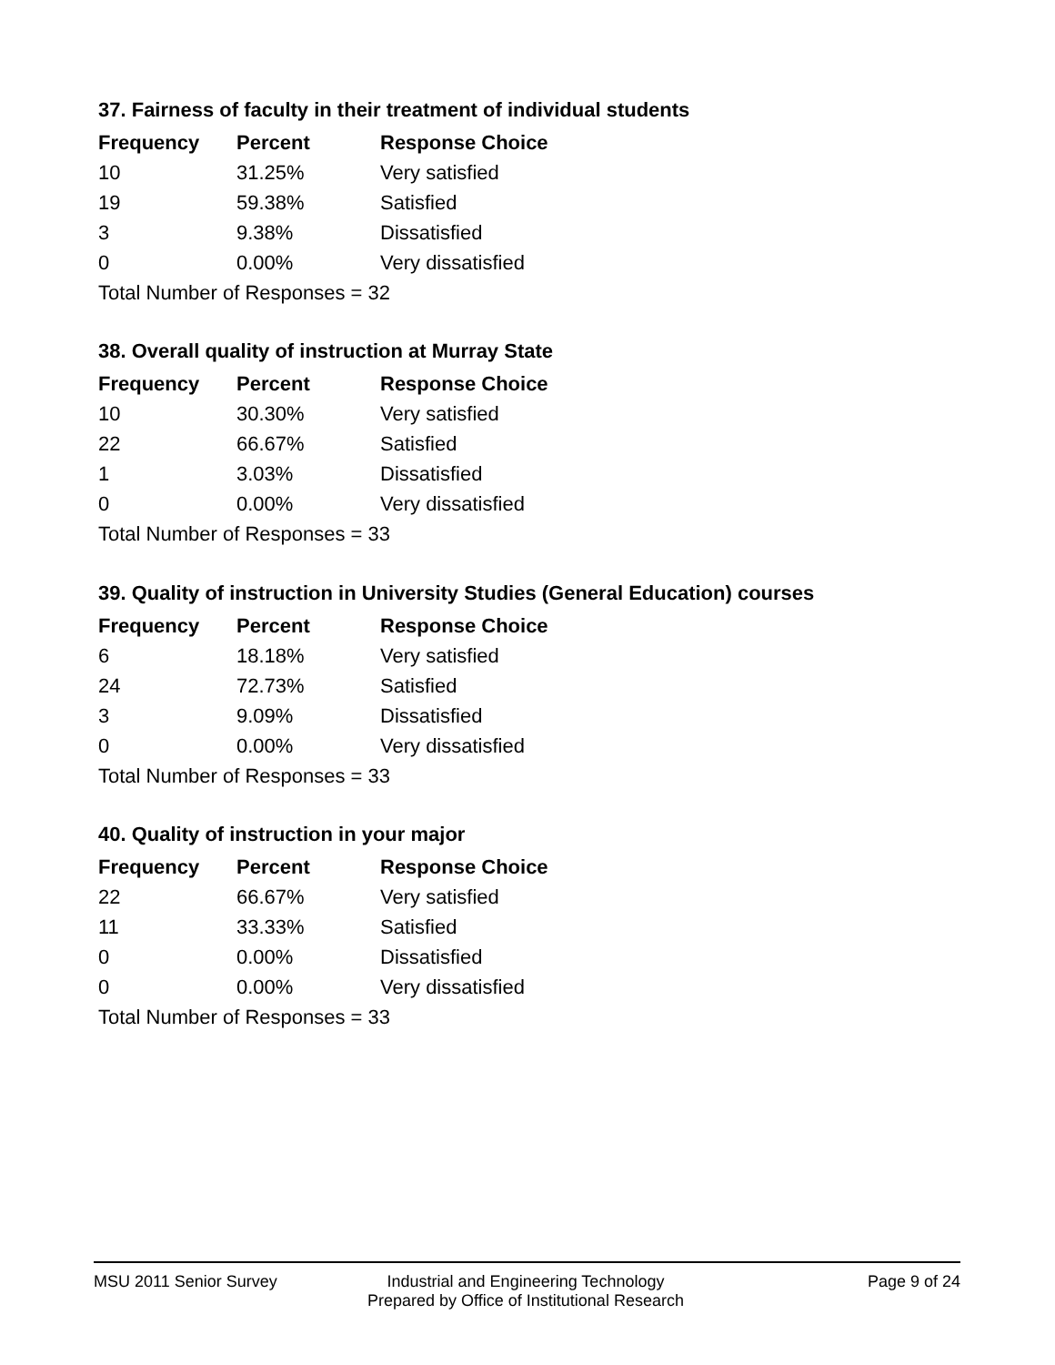37. Fairness of faculty in their treatment of individual students
| Frequency | Percent | Response Choice |
| --- | --- | --- |
| 10 | 31.25% | Very satisfied |
| 19 | 59.38% | Satisfied |
| 3 | 9.38% | Dissatisfied |
| 0 | 0.00% | Very dissatisfied |
Total Number of Responses = 32
38. Overall quality of instruction at Murray State
| Frequency | Percent | Response Choice |
| --- | --- | --- |
| 10 | 30.30% | Very satisfied |
| 22 | 66.67% | Satisfied |
| 1 | 3.03% | Dissatisfied |
| 0 | 0.00% | Very dissatisfied |
Total Number of Responses = 33
39. Quality of instruction in University Studies (General Education) courses
| Frequency | Percent | Response Choice |
| --- | --- | --- |
| 6 | 18.18% | Very satisfied |
| 24 | 72.73% | Satisfied |
| 3 | 9.09% | Dissatisfied |
| 0 | 0.00% | Very dissatisfied |
Total Number of Responses = 33
40. Quality of instruction in your major
| Frequency | Percent | Response Choice |
| --- | --- | --- |
| 22 | 66.67% | Very satisfied |
| 11 | 33.33% | Satisfied |
| 0 | 0.00% | Dissatisfied |
| 0 | 0.00% | Very dissatisfied |
Total Number of Responses = 33
MSU 2011 Senior Survey Industrial and Engineering Technology
Prepared by Office of Institutional Research
Page 9 of 24